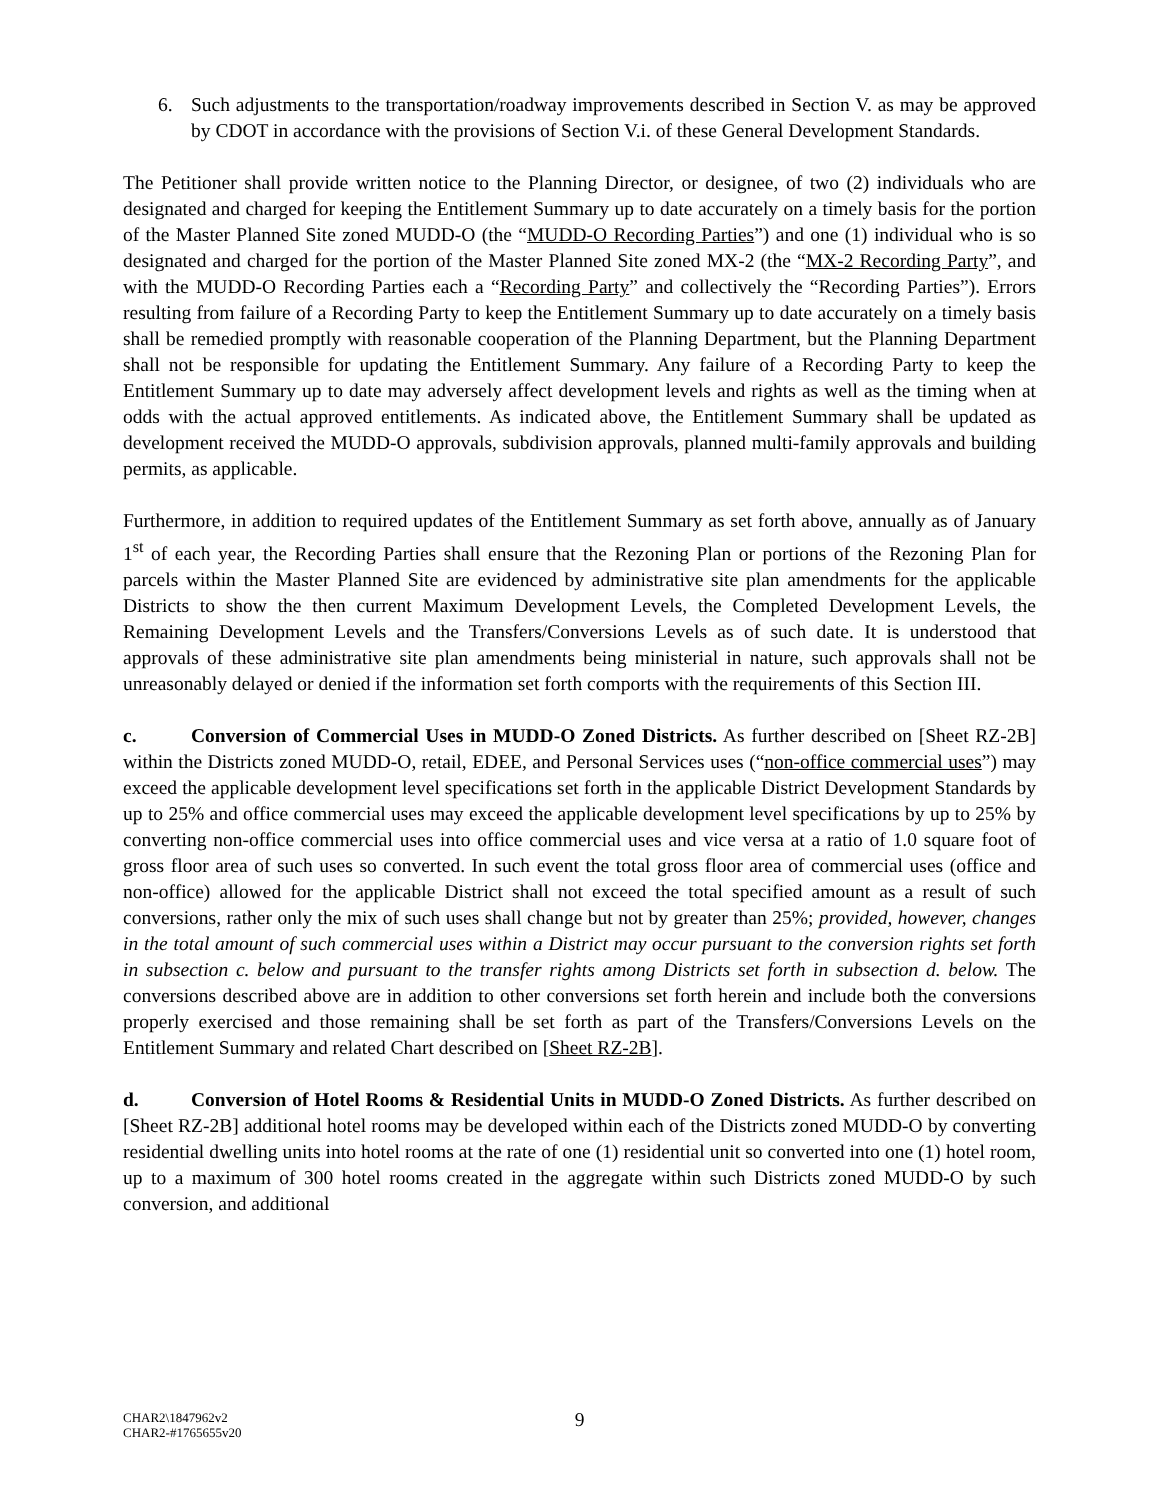6. Such adjustments to the transportation/roadway improvements described in Section V. as may be approved by CDOT in accordance with the provisions of Section V.i. of these General Development Standards.
The Petitioner shall provide written notice to the Planning Director, or designee, of two (2) individuals who are designated and charged for keeping the Entitlement Summary up to date accurately on a timely basis for the portion of the Master Planned Site zoned MUDD-O (the “MUDD-O Recording Parties”) and one (1) individual who is so designated and charged for the portion of the Master Planned Site zoned MX-2 (the “MX-2 Recording Party”, and with the MUDD-O Recording Parties each a “Recording Party” and collectively the “Recording Parties”). Errors resulting from failure of a Recording Party to keep the Entitlement Summary up to date accurately on a timely basis shall be remedied promptly with reasonable cooperation of the Planning Department, but the Planning Department shall not be responsible for updating the Entitlement Summary. Any failure of a Recording Party to keep the Entitlement Summary up to date may adversely affect development levels and rights as well as the timing when at odds with the actual approved entitlements. As indicated above, the Entitlement Summary shall be updated as development received the MUDD-O approvals, subdivision approvals, planned multi-family approvals and building permits, as applicable.
Furthermore, in addition to required updates of the Entitlement Summary as set forth above, annually as of January 1<sup>st</sup> of each year, the Recording Parties shall ensure that the Rezoning Plan or portions of the Rezoning Plan for parcels within the Master Planned Site are evidenced by administrative site plan amendments for the applicable Districts to show the then current Maximum Development Levels, the Completed Development Levels, the Remaining Development Levels and the Transfers/Conversions Levels as of such date. It is understood that approvals of these administrative site plan amendments being ministerial in nature, such approvals shall not be unreasonably delayed or denied if the information set forth comports with the requirements of this Section III.
c. Conversion of Commercial Uses in MUDD-O Zoned Districts. As further described on [Sheet RZ-2B] within the Districts zoned MUDD-O, retail, EDEE, and Personal Services uses (“non-office commercial uses”) may exceed the applicable development level specifications set forth in the applicable District Development Standards by up to 25% and office commercial uses may exceed the applicable development level specifications by up to 25% by converting non-office commercial uses into office commercial uses and vice versa at a ratio of 1.0 square foot of gross floor area of such uses so converted. In such event the total gross floor area of commercial uses (office and non-office) allowed for the applicable District shall not exceed the total specified amount as a result of such conversions, rather only the mix of such uses shall change but not by greater than 25%; provided, however, changes in the total amount of such commercial uses within a District may occur pursuant to the conversion rights set forth in subsection c. below and pursuant to the transfer rights among Districts set forth in subsection d. below. The conversions described above are in addition to other conversions set forth herein and include both the conversions properly exercised and those remaining shall be set forth as part of the Transfers/Conversions Levels on the Entitlement Summary and related Chart described on [Sheet RZ-2B].
d. Conversion of Hotel Rooms & Residential Units in MUDD-O Zoned Districts. As further described on [Sheet RZ-2B] additional hotel rooms may be developed within each of the Districts zoned MUDD-O by converting residential dwelling units into hotel rooms at the rate of one (1) residential unit so converted into one (1) hotel room, up to a maximum of 300 hotel rooms created in the aggregate within such Districts zoned MUDD-O by such conversion, and additional
9
CHAR2\1847962v2
CHAR2-#1765655v20